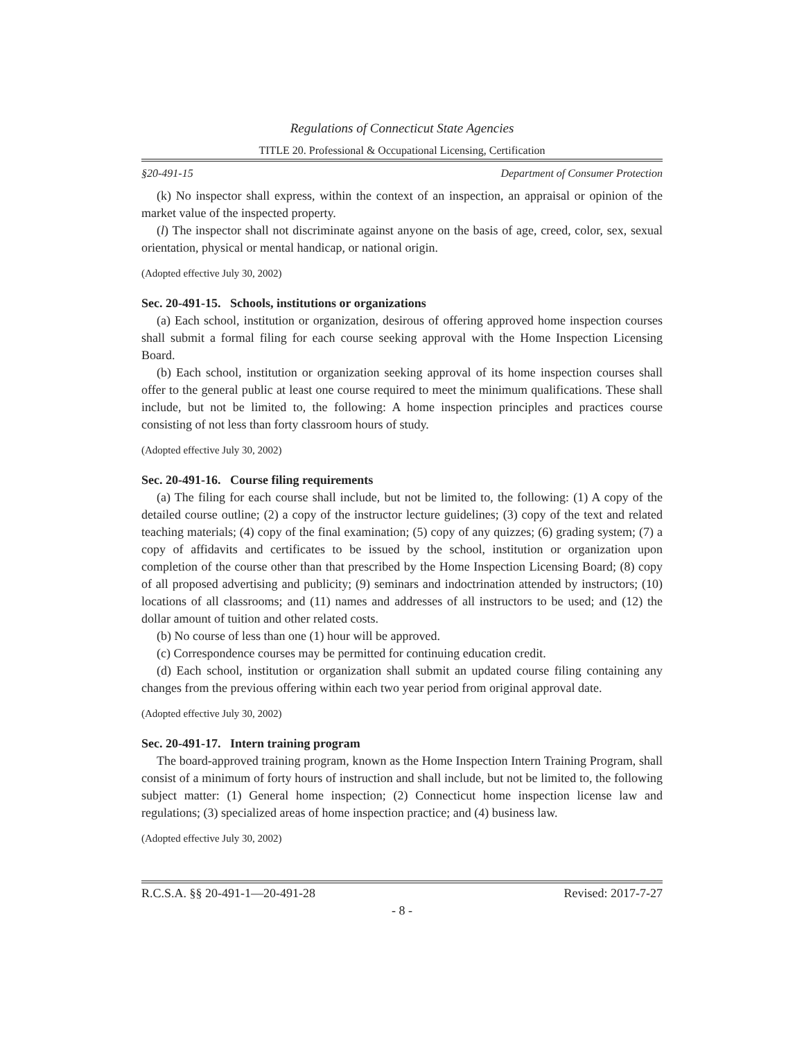Regulations of Connecticut State Agencies
TITLE 20. Professional & Occupational Licensing, Certification
§20-491-15 Department of Consumer Protection
(k) No inspector shall express, within the context of an inspection, an appraisal or opinion of the market value of the inspected property.
(l) The inspector shall not discriminate against anyone on the basis of age, creed, color, sex, sexual orientation, physical or mental handicap, or national origin.
(Adopted effective July 30, 2002)
Sec. 20-491-15. Schools, institutions or organizations
(a) Each school, institution or organization, desirous of offering approved home inspection courses shall submit a formal filing for each course seeking approval with the Home Inspection Licensing Board.
(b) Each school, institution or organization seeking approval of its home inspection courses shall offer to the general public at least one course required to meet the minimum qualifications. These shall include, but not be limited to, the following: A home inspection principles and practices course consisting of not less than forty classroom hours of study.
(Adopted effective July 30, 2002)
Sec. 20-491-16. Course filing requirements
(a) The filing for each course shall include, but not be limited to, the following: (1) A copy of the detailed course outline; (2) a copy of the instructor lecture guidelines; (3) copy of the text and related teaching materials; (4) copy of the final examination; (5) copy of any quizzes; (6) grading system; (7) a copy of affidavits and certificates to be issued by the school, institution or organization upon completion of the course other than that prescribed by the Home Inspection Licensing Board; (8) copy of all proposed advertising and publicity; (9) seminars and indoctrination attended by instructors; (10) locations of all classrooms; and (11) names and addresses of all instructors to be used; and (12) the dollar amount of tuition and other related costs.
(b) No course of less than one (1) hour will be approved.
(c) Correspondence courses may be permitted for continuing education credit.
(d) Each school, institution or organization shall submit an updated course filing containing any changes from the previous offering within each two year period from original approval date.
(Adopted effective July 30, 2002)
Sec. 20-491-17. Intern training program
The board-approved training program, known as the Home Inspection Intern Training Program, shall consist of a minimum of forty hours of instruction and shall include, but not be limited to, the following subject matter: (1) General home inspection; (2) Connecticut home inspection license law and regulations; (3) specialized areas of home inspection practice; and (4) business law.
(Adopted effective July 30, 2002)
R.C.S.A. §§ 20-491-1—20-491-28 Revised: 2017-7-27
- 8 -